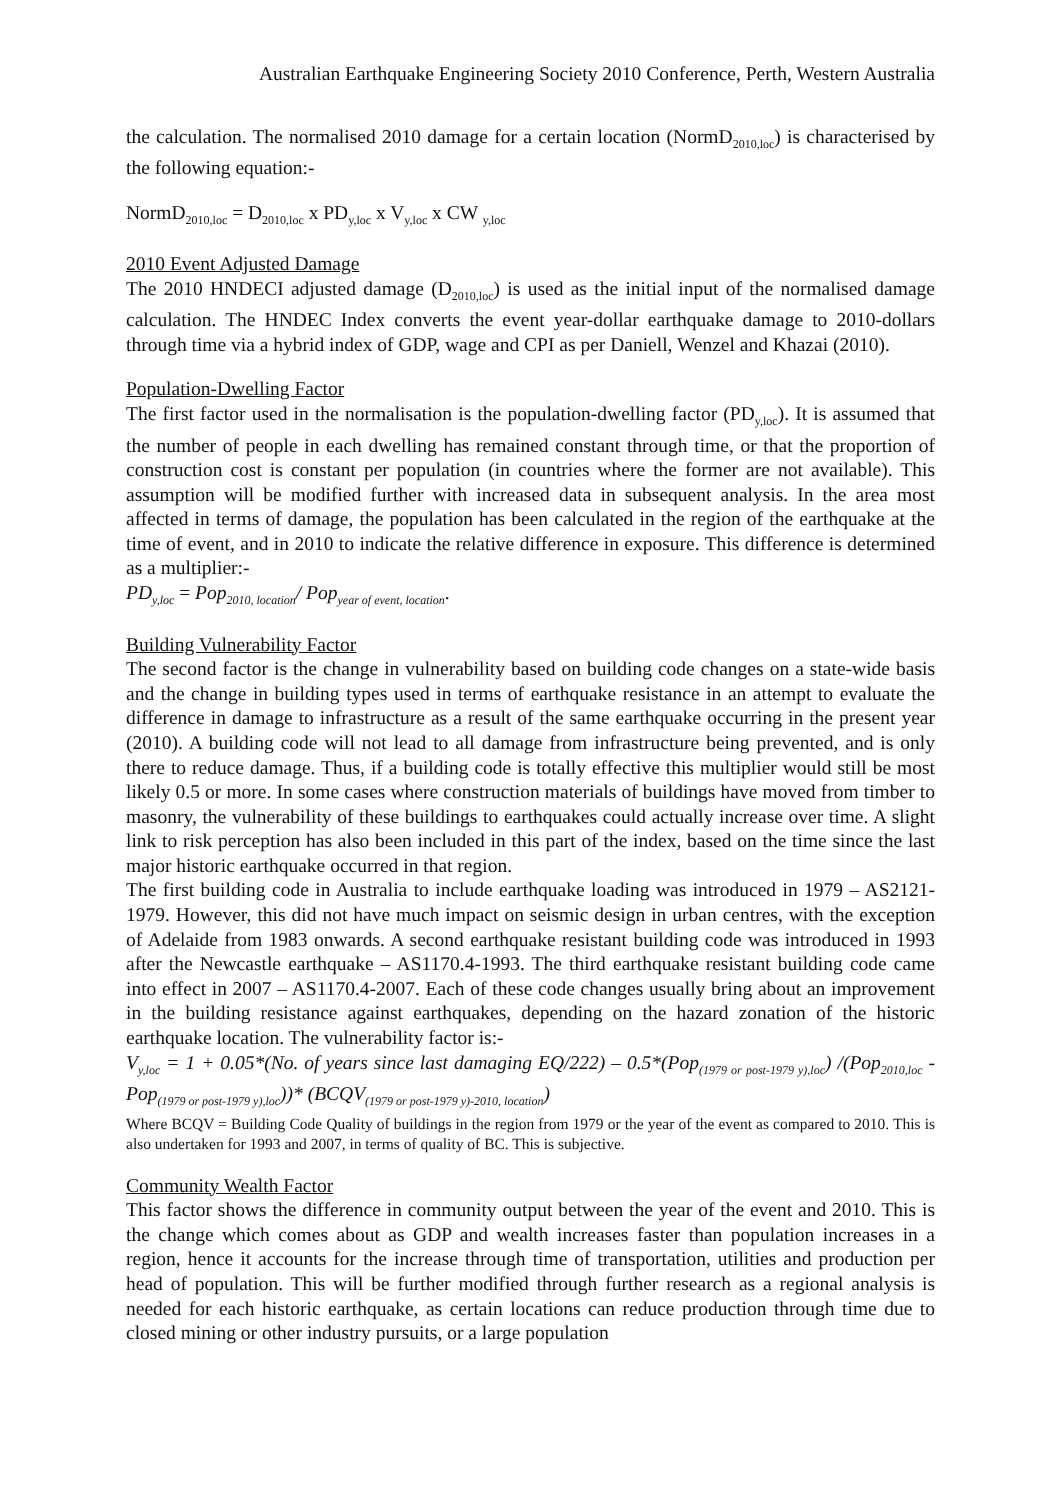Australian Earthquake Engineering Society 2010 Conference, Perth, Western Australia
the calculation. The normalised 2010 damage for a certain location (NormD<sub>2010,loc</sub>) is characterised by the following equation:-
NormD<sub>2010,loc</sub> = D<sub>2010,loc</sub> x PD<sub>y,loc</sub> x V<sub>y,loc</sub> x CW <sub>y,loc</sub>
2010 Event Adjusted Damage
The 2010 HNDECI adjusted damage (D<sub>2010,loc</sub>) is used as the initial input of the normalised damage calculation. The HNDEC Index converts the event year-dollar earthquake damage to 2010-dollars through time via a hybrid index of GDP, wage and CPI as per Daniell, Wenzel and Khazai (2010).
Population-Dwelling Factor
The first factor used in the normalisation is the population-dwelling factor (PD<sub>y,loc</sub>). It is assumed that the number of people in each dwelling has remained constant through time, or that the proportion of construction cost is constant per population (in countries where the former are not available). This assumption will be modified further with increased data in subsequent analysis. In the area most affected in terms of damage, the population has been calculated in the region of the earthquake at the time of event, and in 2010 to indicate the relative difference in exposure. This difference is determined as a multiplier:-
PD<sub>y,loc</sub> = Pop<sub>2010, location</sub>/ Pop<sub>year of event, location</sub>.
Building Vulnerability Factor
The second factor is the change in vulnerability based on building code changes on a state-wide basis and the change in building types used in terms of earthquake resistance in an attempt to evaluate the difference in damage to infrastructure as a result of the same earthquake occurring in the present year (2010). A building code will not lead to all damage from infrastructure being prevented, and is only there to reduce damage. Thus, if a building code is totally effective this multiplier would still be most likely 0.5 or more. In some cases where construction materials of buildings have moved from timber to masonry, the vulnerability of these buildings to earthquakes could actually increase over time. A slight link to risk perception has also been included in this part of the index, based on the time since the last major historic earthquake occurred in that region.
The first building code in Australia to include earthquake loading was introduced in 1979 – AS2121-1979. However, this did not have much impact on seismic design in urban centres, with the exception of Adelaide from 1983 onwards. A second earthquake resistant building code was introduced in 1993 after the Newcastle earthquake – AS1170.4-1993. The third earthquake resistant building code came into effect in 2007 – AS1170.4-2007. Each of these code changes usually bring about an improvement in the building resistance against earthquakes, depending on the hazard zonation of the historic earthquake location. The vulnerability factor is:-
V<sub>y,loc</sub> = 1 + 0.05*(No. of years since last damaging EQ/222) – 0.5*(Pop<sub>(1979 or post-1979 y),loc</sub>) /(Pop<sub>2010,loc</sub> - Pop<sub>(1979 or post-1979 y),loc</sub>))* (BCQV<sub>(1979 or post-1979 y)-2010, location</sub>)
Where BCQV = Building Code Quality of buildings in the region from 1979 or the year of the event as compared to 2010. This is also undertaken for 1993 and 2007, in terms of quality of BC. This is subjective.
Community Wealth Factor
This factor shows the difference in community output between the year of the event and 2010. This is the change which comes about as GDP and wealth increases faster than population increases in a region, hence it accounts for the increase through time of transportation, utilities and production per head of population. This will be further modified through further research as a regional analysis is needed for each historic earthquake, as certain locations can reduce production through time due to closed mining or other industry pursuits, or a large population